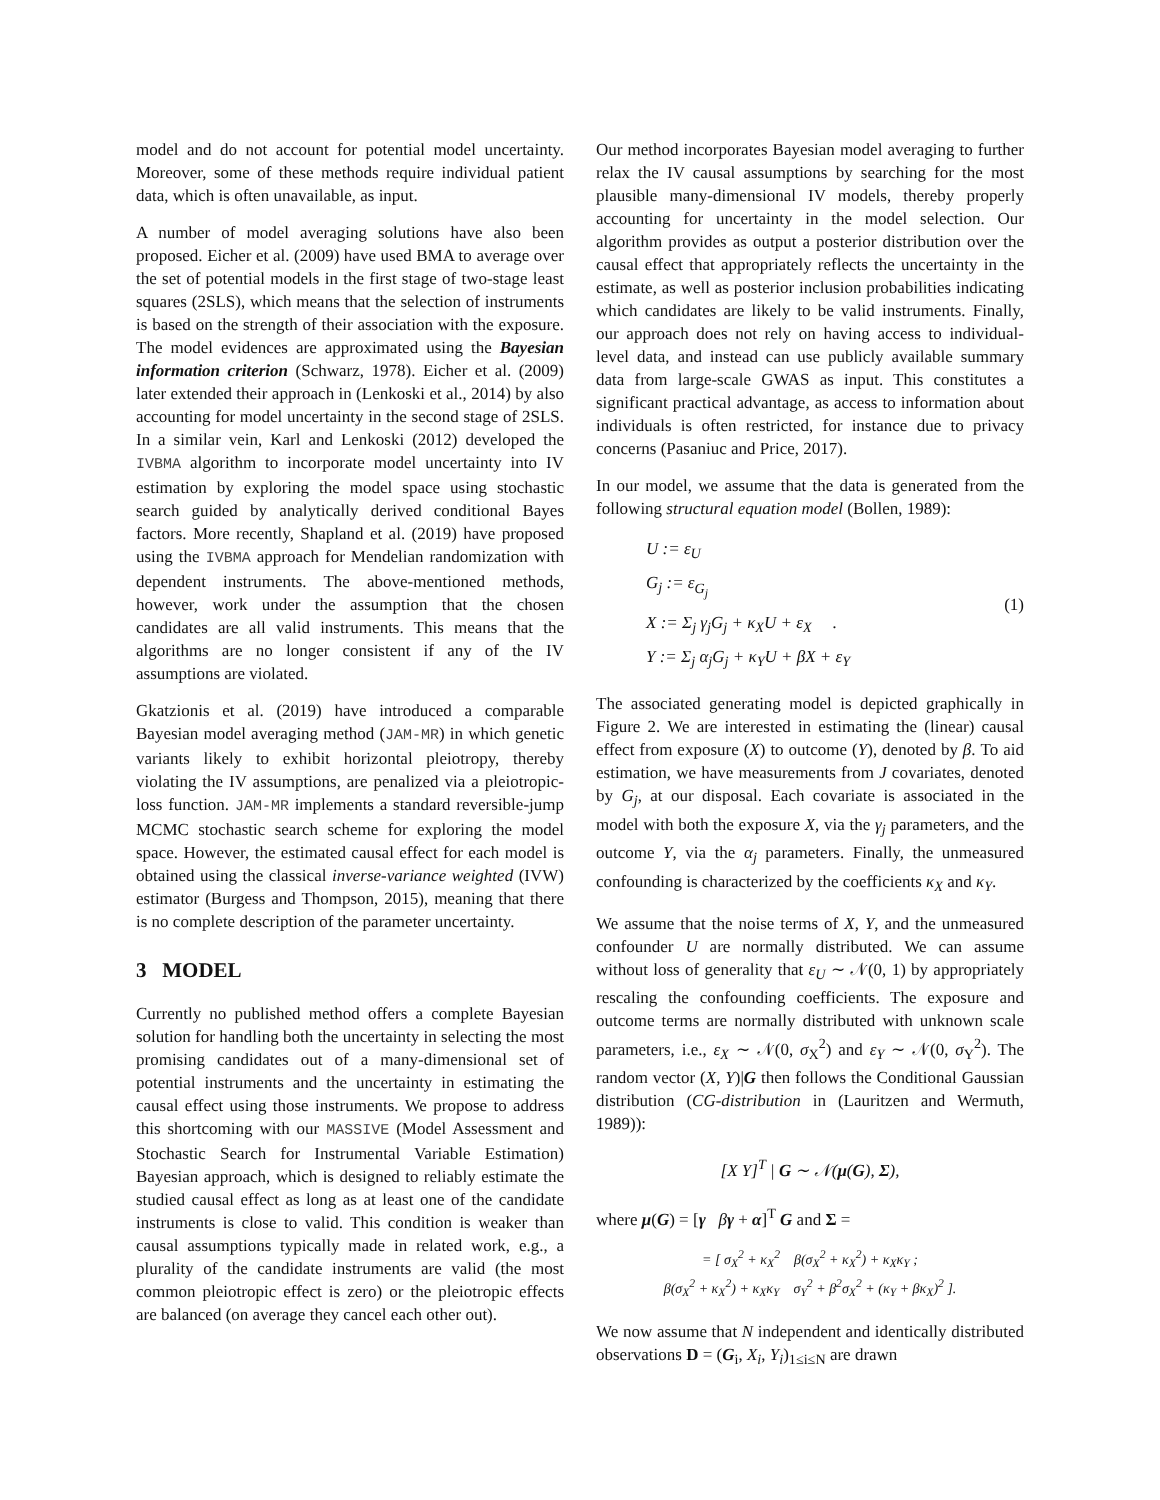model and do not account for potential model uncertainty. Moreover, some of these methods require individual patient data, which is often unavailable, as input.
A number of model averaging solutions have also been proposed. Eicher et al. (2009) have used BMA to average over the set of potential models in the first stage of two-stage least squares (2SLS), which means that the selection of instruments is based on the strength of their association with the exposure. The model evidences are approximated using the Bayesian information criterion (Schwarz, 1978). Eicher et al. (2009) later extended their approach in (Lenkoski et al., 2014) by also accounting for model uncertainty in the second stage of 2SLS. In a similar vein, Karl and Lenkoski (2012) developed the IVBMA algorithm to incorporate model uncertainty into IV estimation by exploring the model space using stochastic search guided by analytically derived conditional Bayes factors. More recently, Shapland et al. (2019) have proposed using the IVBMA approach for Mendelian randomization with dependent instruments. The above-mentioned methods, however, work under the assumption that the chosen candidates are all valid instruments. This means that the algorithms are no longer consistent if any of the IV assumptions are violated.
Gkatzionis et al. (2019) have introduced a comparable Bayesian model averaging method (JAM-MR) in which genetic variants likely to exhibit horizontal pleiotropy, thereby violating the IV assumptions, are penalized via a pleiotropic-loss function. JAM-MR implements a standard reversible-jump MCMC stochastic search scheme for exploring the model space. However, the estimated causal effect for each model is obtained using the classical inverse-variance weighted (IVW) estimator (Burgess and Thompson, 2015), meaning that there is no complete description of the parameter uncertainty.
3 MODEL
Currently no published method offers a complete Bayesian solution for handling both the uncertainty in selecting the most promising candidates out of a many-dimensional set of potential instruments and the uncertainty in estimating the causal effect using those instruments. We propose to address this shortcoming with our MASSIVE (Model Assessment and Stochastic Search for Instrumental Variable Estimation) Bayesian approach, which is designed to reliably estimate the studied causal effect as long as at least one of the candidate instruments is close to valid. This condition is weaker than causal assumptions typically made in related work, e.g., a plurality of the candidate instruments are valid (the most common pleiotropic effect is zero) or the pleiotropic effects are balanced (on average they cancel each other out).
Our method incorporates Bayesian model averaging to further relax the IV causal assumptions by searching for the most plausible many-dimensional IV models, thereby properly accounting for uncertainty in the model selection. Our algorithm provides as output a posterior distribution over the causal effect that appropriately reflects the uncertainty in the estimate, as well as posterior inclusion probabilities indicating which candidates are likely to be valid instruments. Finally, our approach does not rely on having access to individual-level data, and instead can use publicly available summary data from large-scale GWAS as input. This constitutes a significant practical advantage, as access to information about individuals is often restricted, for instance due to privacy concerns (Pasaniuc and Price, 2017).
In our model, we assume that the data is generated from the following structural equation model (Bollen, 1989):
U := ε<sub>U</sub>
G<sub>j</sub> := ε<sub>G<sub>j</sub></sub>
X := Σ<sub>j</sub> γ<sub>j</sub>G<sub>j</sub> + κ<sub>X</sub>U + ε<sub>X</sub> .
Y := Σ<sub>j</sub> α<sub>j</sub>G<sub>j</sub> + κ<sub>Y</sub>U + βX + ε<sub>Y</sub>
(1)
The associated generating model is depicted graphically in Figure 2. We are interested in estimating the (linear) causal effect from exposure (X) to outcome (Y), denoted by β. To aid estimation, we have measurements from J covariates, denoted by G<sub>j</sub>, at our disposal. Each covariate is associated in the model with both the exposure X, via the γ<sub>j</sub> parameters, and the outcome Y, via the α<sub>j</sub> parameters. Finally, the unmeasured confounding is characterized by the coefficients κ<sub>X</sub> and κ<sub>Y</sub>.
We assume that the noise terms of X, Y, and the unmeasured confounder U are normally distributed. We can assume without loss of generality that ε<sub>U</sub> ∼ 𝒩(0, 1) by appropriately rescaling the confounding coefficients. The exposure and outcome terms are normally distributed with unknown scale parameters, i.e., ε<sub>X</sub> ∼ 𝒩(0, σ<sub>X</sub><sup>2</sup>) and ε<sub>Y</sub> ∼ 𝒩(0, σ<sub>Y</sub><sup>2</sup>). The random vector (X, Y)|G then follows the Conditional Gaussian distribution (CG-distribution in (Lauritzen and Wermuth, 1989)):
[X Y]<sup>T</sup> | G ∼ 𝒩(μ(G), Σ),
where μ(G) = [γ βγ + α]<sup>T</sup> G and Σ =
= [ σ<sub>X</sub><sup>2</sup> + κ<sub>X</sub><sup>2</sup> β(σ<sub>X</sub><sup>2</sup> + κ<sub>X</sub><sup>2</sup>) + κ<sub>X</sub>κ<sub>Y</sub> ;
β(σ<sub>X</sub><sup>2</sup> + κ<sub>X</sub><sup>2</sup>) + κ<sub>X</sub>κ<sub>Y</sub> σ<sub>Y</sub><sup>2</sup> + β<sup>2</sup>σ<sub>X</sub><sup>2</sup> + (κ<sub>Y</sub> + βκ<sub>X</sub>)<sup>2</sup> ].
We now assume that N independent and identically distributed observations D = (G<sub>i</sub>, X<sub>i</sub>, Y<sub>i</sub>)<sub>1≤i≤N</sub> are drawn